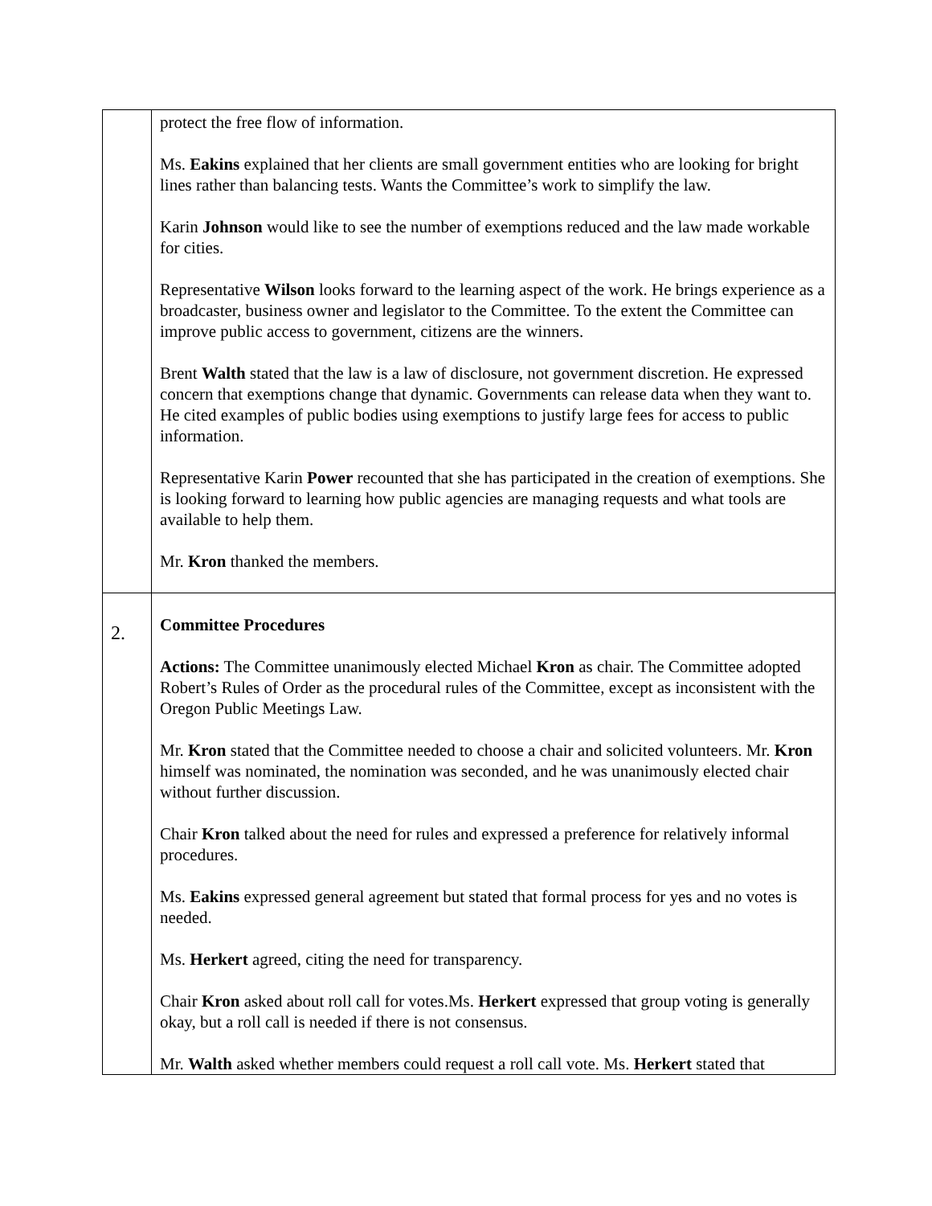| | protect the free flow of information. Ms. Eakins explained that her clients are small government entities who are looking for bright lines rather than balancing tests. Wants the Committee’s work to simplify the law. Karin Johnson would like to see the number of exemptions reduced and the law made workable for cities. Representative Wilson looks forward to the learning aspect of the work. He brings experience as a broadcaster, business owner and legislator to the Committee. To the extent the Committee can improve public access to government, citizens are the winners. Brent Walth stated that the law is a law of disclosure, not government discretion. He expressed concern that exemptions change that dynamic. Governments can release data when they want to. He cited examples of public bodies using exemptions to justify large fees for access to public information. Representative Karin Power recounted that she has participated in the creation of exemptions. She is looking forward to learning how public agencies are managing requests and what tools are available to help them. Mr. Kron thanked the members. |
| 2. | Committee Procedures Actions: The Committee unanimously elected Michael Kron as chair. The Committee adopted Robert’s Rules of Order as the procedural rules of the Committee, except as inconsistent with the Oregon Public Meetings Law. Mr. Kron stated that the Committee needed to choose a chair and solicited volunteers. Mr. Kron himself was nominated, the nomination was seconded, and he was unanimously elected chair without further discussion. Chair Kron talked about the need for rules and expressed a preference for relatively informal procedures. Ms. Eakins expressed general agreement but stated that formal process for yes and no votes is needed. Ms. Herkert agreed, citing the need for transparency. Chair Kron asked about roll call for votes.Ms. Herkert expressed that group voting is generally okay, but a roll call is needed if there is not consensus. Mr. Walth asked whether members could request a roll call vote. Ms. Herkert stated that |